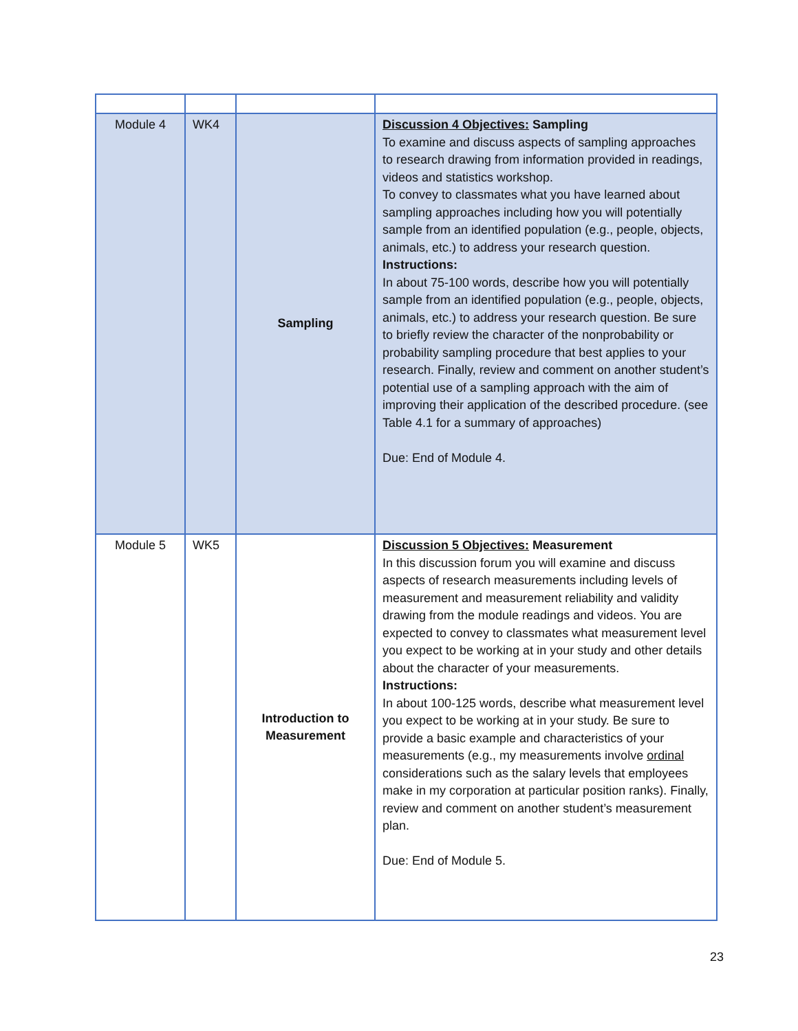| Module 4 | WK4 | Sampling | Discussion 4 Objectives: Sampling To examine and discuss aspects of sampling approaches to research drawing from information provided in readings, videos and statistics workshop. To convey to classmates what you have learned about sampling approaches including how you will potentially sample from an identified population (e.g., people, objects, animals, etc.) to address your research question. Instructions: In about 75-100 words, describe how you will potentially sample from an identified population (e.g., people, objects, animals, etc.) to address your research question. Be sure to briefly review the character of the nonprobability or probability sampling procedure that best applies to your research. Finally, review and comment on another student’s potential use of a sampling approach with the aim of improving their application of the described procedure. (see Table 4.1 for a summary of approaches) Due: End of Module 4. |
| Module 5 | WK5 | Introduction to Measurement | Discussion 5 Objectives: Measurement In this discussion forum you will examine and discuss aspects of research measurements including levels of measurement and measurement reliability and validity drawing from the module readings and videos. You are expected to convey to classmates what measurement level you expect to be working at in your study and other details about the character of your measurements. Instructions: In about 100-125 words, describe what measurement level you expect to be working at in your study. Be sure to provide a basic example and characteristics of your measurements (e.g., my measurements involve ordinal considerations such as the salary levels that employees make in my corporation at particular position ranks). Finally, review and comment on another student’s measurement plan. Due: End of Module 5. |
23